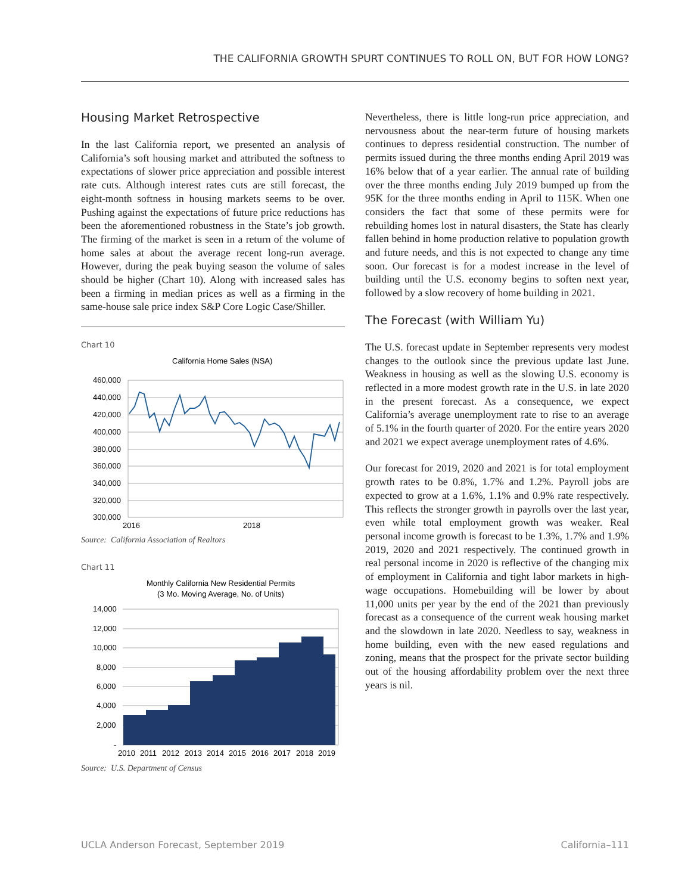THE CALIFORNIA GROWTH SPURT CONTINUES TO ROLL ON, BUT FOR HOW LONG?
Housing Market Retrospective
In the last California report, we presented an analysis of California’s soft housing market and attributed the softness to expectations of slower price appreciation and possible interest rate cuts. Although interest rates cuts are still forecast, the eight-month softness in housing markets seems to be over. Pushing against the expectations of future price reductions has been the aforementioned robustness in the State’s job growth. The firming of the market is seen in a return of the volume of home sales at about the average recent long-run average. However, during the peak buying season the volume of sales should be higher (Chart 10). Along with increased sales has been a firming in median prices as well as a firming in the same-house sale price index S&P Core Logic Case/Shiller.
Chart 10
California Home Sales (NSA)
460,000
440,000
420,000
400,000
380,000
360,000
340,000
320,000
300,000
2016
2018
Source: California Association of Realtors
Chart 11
Monthly California New Residential Permits
(3 Mo. Moving Average, No. of Units)
14,000
12,000
10,000
8,000
6,000
4,000
2,000
-
2010
2011
2012
2013
2014
2015
2016
2017
2018
2019
Source: U.S. Department of Census
Nevertheless, there is little long-run price appreciation, and nervousness about the near-term future of housing markets continues to depress residential construction. The number of permits issued during the three months ending April 2019 was 16% below that of a year earlier. The annual rate of building over the three months ending July 2019 bumped up from the 95K for the three months ending in April to 115K. When one considers the fact that some of these permits were for rebuilding homes lost in natural disasters, the State has clearly fallen behind in home production relative to population growth and future needs, and this is not expected to change any time soon. Our forecast is for a modest increase in the level of building until the U.S. economy begins to soften next year, followed by a slow recovery of home building in 2021.
The Forecast (with William Yu)
The U.S. forecast update in September represents very modest changes to the outlook since the previous update last June. Weakness in housing as well as the slowing U.S. economy is reflected in a more modest growth rate in the U.S. in late 2020 in the present forecast. As a consequence, we expect California’s average unemployment rate to rise to an average of 5.1% in the fourth quarter of 2020. For the entire years 2020 and 2021 we expect average unemployment rates of 4.6%.
Our forecast for 2019, 2020 and 2021 is for total employment growth rates to be 0.8%, 1.7% and 1.2%. Payroll jobs are expected to grow at a 1.6%, 1.1% and 0.9% rate respectively. This reflects the stronger growth in payrolls over the last year, even while total employment growth was weaker. Real personal income growth is forecast to be 1.3%, 1.7% and 1.9% 2019, 2020 and 2021 respectively. The continued growth in real personal income in 2020 is reflective of the changing mix of employment in California and tight labor markets in high-wage occupations. Homebuilding will be lower by about 11,000 units per year by the end of the 2021 than previously forecast as a consequence of the current weak housing market and the slowdown in late 2020. Needless to say, weakness in home building, even with the new eased regulations and zoning, means that the prospect for the private sector building out of the housing affordability problem over the next three years is nil.
UCLA Anderson Forecast, September 2019 California–111